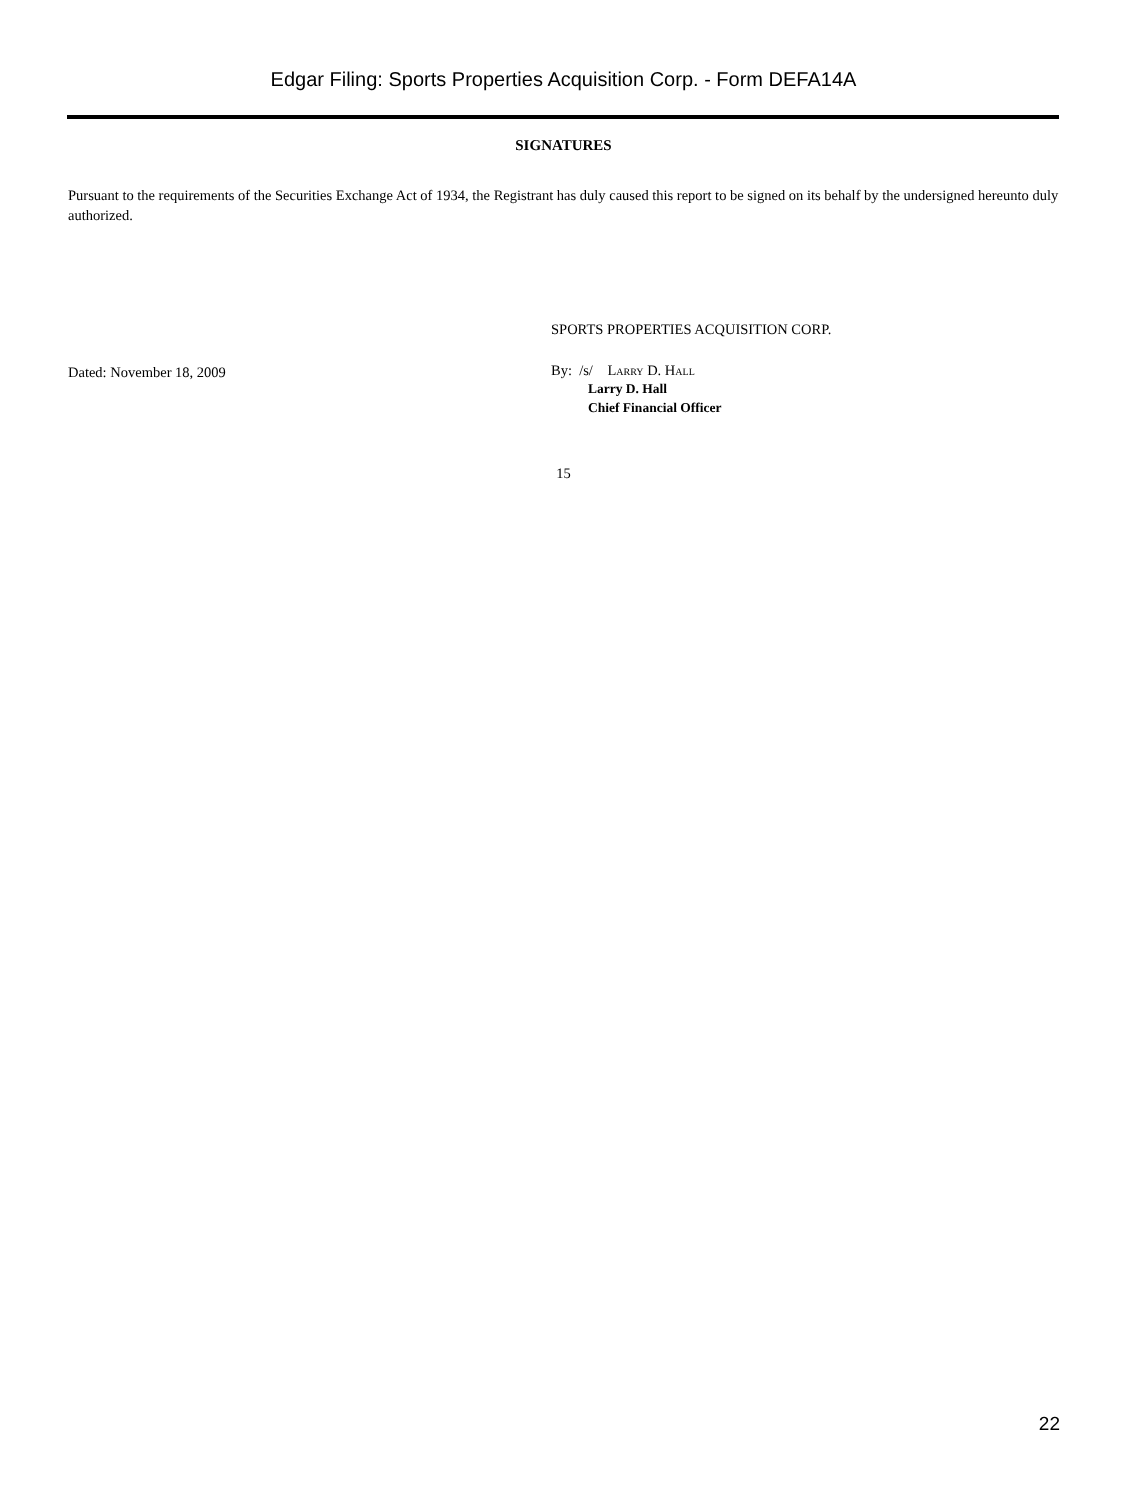Edgar Filing: Sports Properties Acquisition Corp. - Form DEFA14A
SIGNATURES
Pursuant to the requirements of the Securities Exchange Act of 1934, the Registrant has duly caused this report to be signed on its behalf by the undersigned hereunto duly authorized.
Dated: November 18, 2009
SPORTS PROPERTIES ACQUISITION CORP.
By: /s/ LARRY D. HALL
Larry D. Hall
Chief Financial Officer
15
22